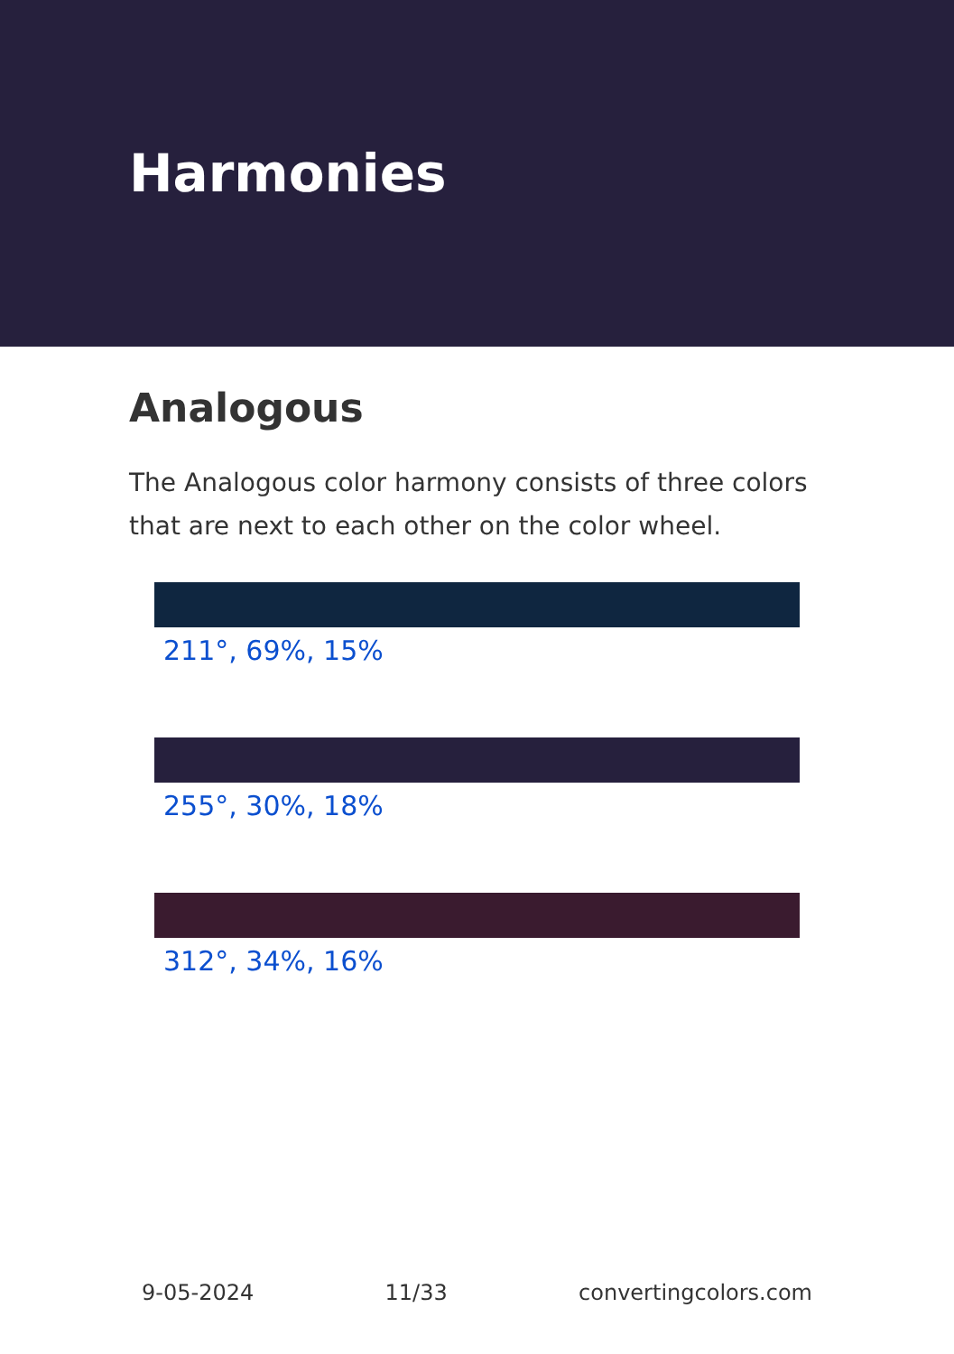Harmonies
Analogous
The Analogous color harmony consists of three colors that are next to each other on the color wheel.
211°, 69%, 15%
255°, 30%, 18%
312°, 34%, 16%
9-05-2024 11/33 convertingcolors.com